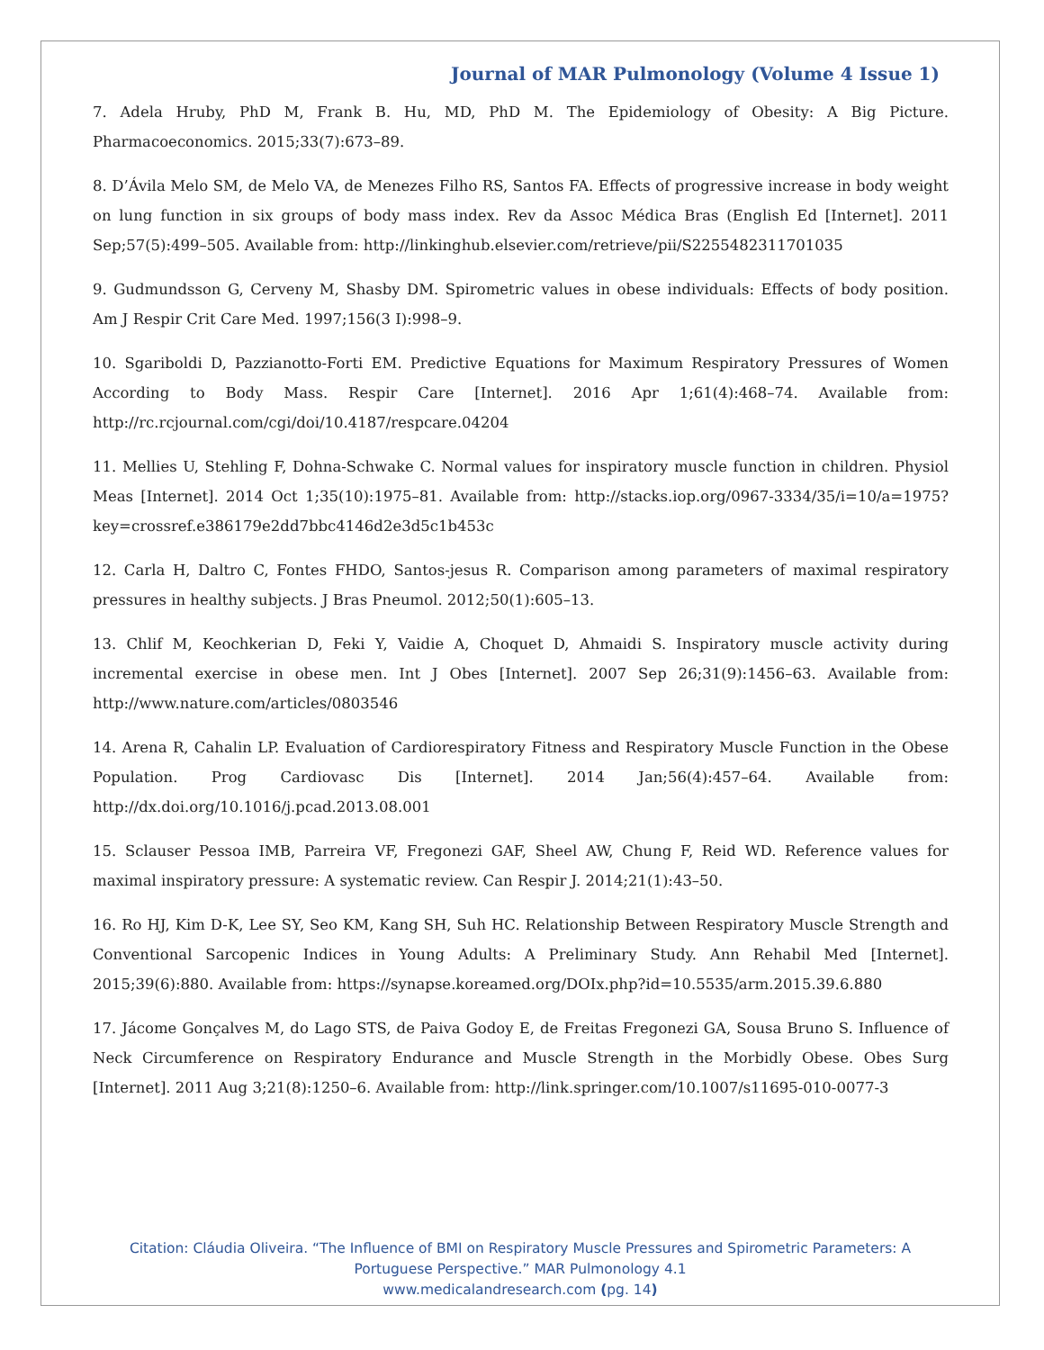Journal of MAR Pulmonology (Volume 4 Issue 1)
7. Adela Hruby, PhD M, Frank B. Hu, MD, PhD M. The Epidemiology of Obesity: A Big Picture. Pharmacoeconomics. 2015;33(7):673–89.
8. D’Ávila Melo SM, de Melo VA, de Menezes Filho RS, Santos FA. Effects of progressive increase in body weight on lung function in six groups of body mass index. Rev da Assoc Médica Bras (English Ed [Internet]. 2011 Sep;57(5):499–505. Available from: http://linkinghub.elsevier.com/retrieve/pii/S2255482311701035
9. Gudmundsson G, Cerveny M, Shasby DM. Spirometric values in obese individuals: Effects of body position. Am J Respir Crit Care Med. 1997;156(3 I):998–9.
10. Sgariboldi D, Pazzianotto-Forti EM. Predictive Equations for Maximum Respiratory Pressures of Women According to Body Mass. Respir Care [Internet]. 2016 Apr 1;61(4):468–74. Available from: http://rc.rcjournal.com/cgi/doi/10.4187/respcare.04204
11. Mellies U, Stehling F, Dohna-Schwake C. Normal values for inspiratory muscle function in children. Physiol Meas [Internet]. 2014 Oct 1;35(10):1975–81. Available from: http://stacks.iop.org/0967-3334/35/i=10/a=1975?key=crossref.e386179e2dd7bbc4146d2e3d5c1b453c
12. Carla H, Daltro C, Fontes FHDO, Santos-jesus R. Comparison among parameters of maximal respiratory pressures in healthy subjects. J Bras Pneumol. 2012;50(1):605–13.
13. Chlif M, Keochkerian D, Feki Y, Vaidie A, Choquet D, Ahmaidi S. Inspiratory muscle activity during incremental exercise in obese men. Int J Obes [Internet]. 2007 Sep 26;31(9):1456–63. Available from: http://www.nature.com/articles/0803546
14. Arena R, Cahalin LP. Evaluation of Cardiorespiratory Fitness and Respiratory Muscle Function in the Obese Population. Prog Cardiovasc Dis [Internet]. 2014 Jan;56(4):457–64. Available from: http://dx.doi.org/10.1016/j.pcad.2013.08.001
15. Sclauser Pessoa IMB, Parreira VF, Fregonezi GAF, Sheel AW, Chung F, Reid WD. Reference values for maximal inspiratory pressure: A systematic review. Can Respir J. 2014;21(1):43–50.
16. Ro HJ, Kim D-K, Lee SY, Seo KM, Kang SH, Suh HC. Relationship Between Respiratory Muscle Strength and Conventional Sarcopenic Indices in Young Adults: A Preliminary Study. Ann Rehabil Med [Internet]. 2015;39(6):880. Available from: https://synapse.koreamed.org/DOIx.php?id=10.5535/arm.2015.39.6.880
17. Jácome Gonçalves M, do Lago STS, de Paiva Godoy E, de Freitas Fregonezi GA, Sousa Bruno S. Influence of Neck Circumference on Respiratory Endurance and Muscle Strength in the Morbidly Obese. Obes Surg [Internet]. 2011 Aug 3;21(8):1250–6. Available from: http://link.springer.com/10.1007/s11695-010-0077-3
Citation: Cláudia Oliveira. “The Influence of BMI on Respiratory Muscle Pressures and Spirometric Parameters: A
Portuguese Perspective.” MAR Pulmonology 4.1
www.medicalandresearch.com (pg. 14)